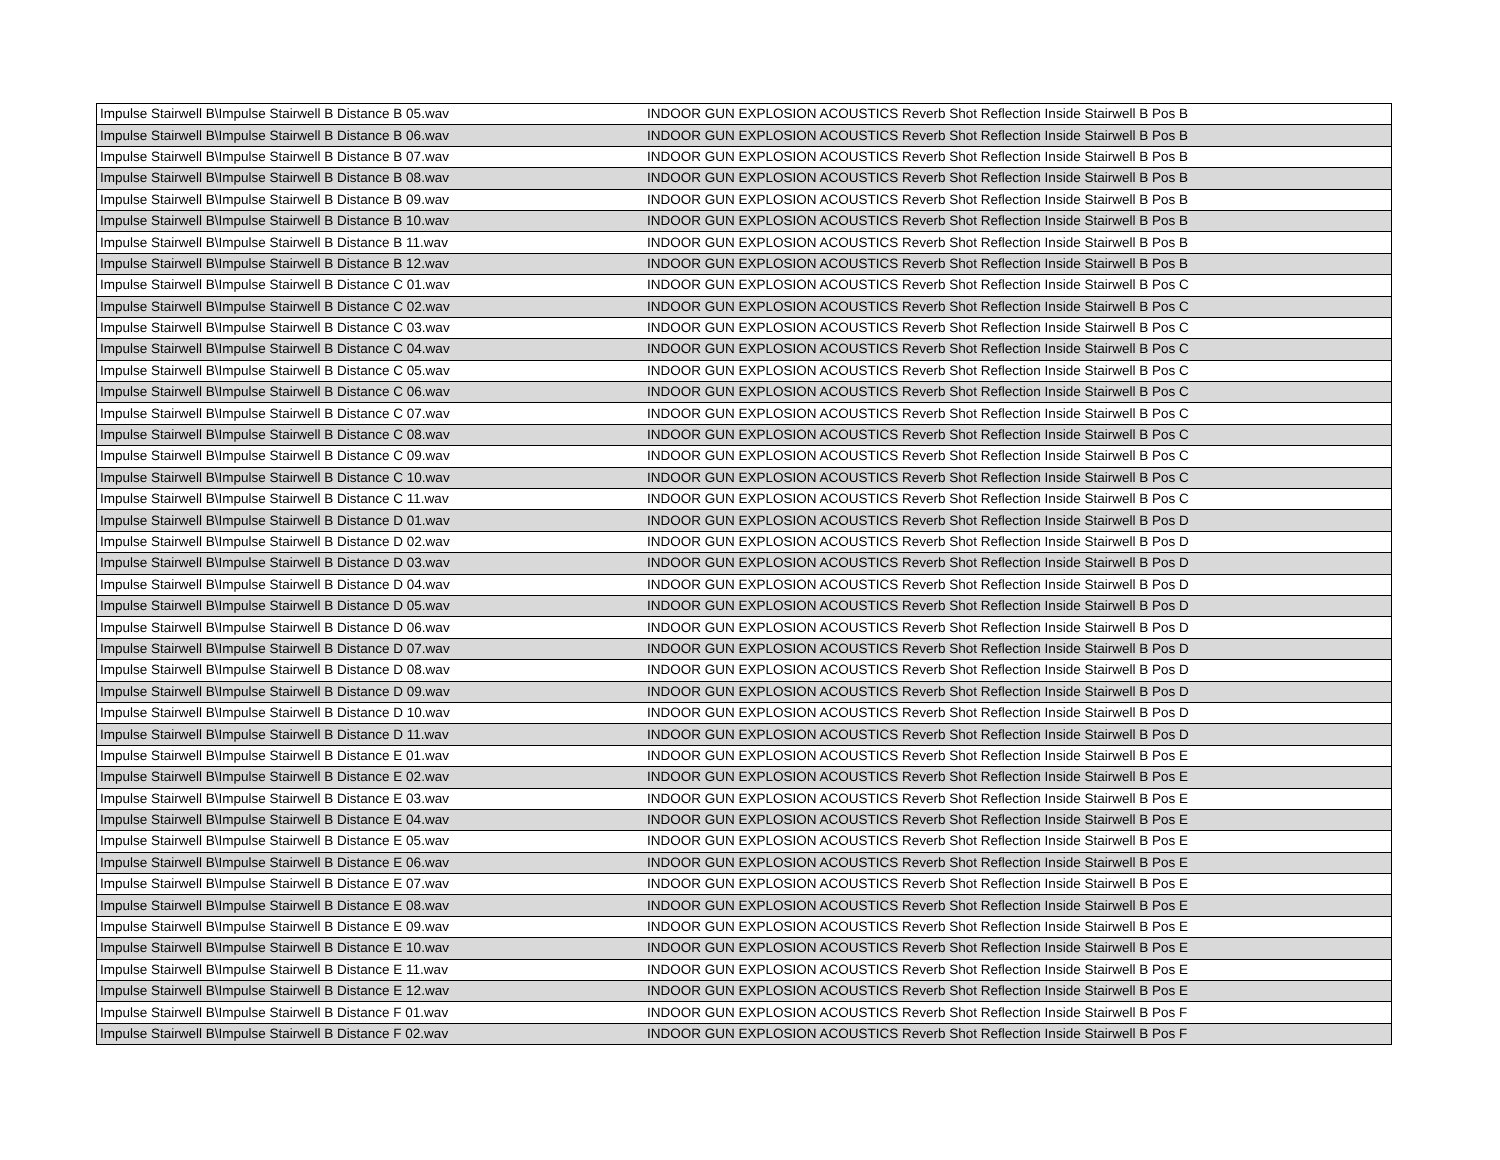| Impulse Stairwell B\Impulse Stairwell B Distance B 05.wav | INDOOR GUN EXPLOSION ACOUSTICS Reverb Shot Reflection Inside Stairwell B Pos B |
| Impulse Stairwell B\Impulse Stairwell B Distance B 06.wav | INDOOR GUN EXPLOSION ACOUSTICS Reverb Shot Reflection Inside Stairwell B Pos B |
| Impulse Stairwell B\Impulse Stairwell B Distance B 07.wav | INDOOR GUN EXPLOSION ACOUSTICS Reverb Shot Reflection Inside Stairwell B Pos B |
| Impulse Stairwell B\Impulse Stairwell B Distance B 08.wav | INDOOR GUN EXPLOSION ACOUSTICS Reverb Shot Reflection Inside Stairwell B Pos B |
| Impulse Stairwell B\Impulse Stairwell B Distance B 09.wav | INDOOR GUN EXPLOSION ACOUSTICS Reverb Shot Reflection Inside Stairwell B Pos B |
| Impulse Stairwell B\Impulse Stairwell B Distance B 10.wav | INDOOR GUN EXPLOSION ACOUSTICS Reverb Shot Reflection Inside Stairwell B Pos B |
| Impulse Stairwell B\Impulse Stairwell B Distance B 11.wav | INDOOR GUN EXPLOSION ACOUSTICS Reverb Shot Reflection Inside Stairwell B Pos B |
| Impulse Stairwell B\Impulse Stairwell B Distance B 12.wav | INDOOR GUN EXPLOSION ACOUSTICS Reverb Shot Reflection Inside Stairwell B Pos B |
| Impulse Stairwell B\Impulse Stairwell B Distance C 01.wav | INDOOR GUN EXPLOSION ACOUSTICS Reverb Shot Reflection Inside Stairwell B Pos C |
| Impulse Stairwell B\Impulse Stairwell B Distance C 02.wav | INDOOR GUN EXPLOSION ACOUSTICS Reverb Shot Reflection Inside Stairwell B Pos C |
| Impulse Stairwell B\Impulse Stairwell B Distance C 03.wav | INDOOR GUN EXPLOSION ACOUSTICS Reverb Shot Reflection Inside Stairwell B Pos C |
| Impulse Stairwell B\Impulse Stairwell B Distance C 04.wav | INDOOR GUN EXPLOSION ACOUSTICS Reverb Shot Reflection Inside Stairwell B Pos C |
| Impulse Stairwell B\Impulse Stairwell B Distance C 05.wav | INDOOR GUN EXPLOSION ACOUSTICS Reverb Shot Reflection Inside Stairwell B Pos C |
| Impulse Stairwell B\Impulse Stairwell B Distance C 06.wav | INDOOR GUN EXPLOSION ACOUSTICS Reverb Shot Reflection Inside Stairwell B Pos C |
| Impulse Stairwell B\Impulse Stairwell B Distance C 07.wav | INDOOR GUN EXPLOSION ACOUSTICS Reverb Shot Reflection Inside Stairwell B Pos C |
| Impulse Stairwell B\Impulse Stairwell B Distance C 08.wav | INDOOR GUN EXPLOSION ACOUSTICS Reverb Shot Reflection Inside Stairwell B Pos C |
| Impulse Stairwell B\Impulse Stairwell B Distance C 09.wav | INDOOR GUN EXPLOSION ACOUSTICS Reverb Shot Reflection Inside Stairwell B Pos C |
| Impulse Stairwell B\Impulse Stairwell B Distance C 10.wav | INDOOR GUN EXPLOSION ACOUSTICS Reverb Shot Reflection Inside Stairwell B Pos C |
| Impulse Stairwell B\Impulse Stairwell B Distance C 11.wav | INDOOR GUN EXPLOSION ACOUSTICS Reverb Shot Reflection Inside Stairwell B Pos C |
| Impulse Stairwell B\Impulse Stairwell B Distance D 01.wav | INDOOR GUN EXPLOSION ACOUSTICS Reverb Shot Reflection Inside Stairwell B Pos D |
| Impulse Stairwell B\Impulse Stairwell B Distance D 02.wav | INDOOR GUN EXPLOSION ACOUSTICS Reverb Shot Reflection Inside Stairwell B Pos D |
| Impulse Stairwell B\Impulse Stairwell B Distance D 03.wav | INDOOR GUN EXPLOSION ACOUSTICS Reverb Shot Reflection Inside Stairwell B Pos D |
| Impulse Stairwell B\Impulse Stairwell B Distance D 04.wav | INDOOR GUN EXPLOSION ACOUSTICS Reverb Shot Reflection Inside Stairwell B Pos D |
| Impulse Stairwell B\Impulse Stairwell B Distance D 05.wav | INDOOR GUN EXPLOSION ACOUSTICS Reverb Shot Reflection Inside Stairwell B Pos D |
| Impulse Stairwell B\Impulse Stairwell B Distance D 06.wav | INDOOR GUN EXPLOSION ACOUSTICS Reverb Shot Reflection Inside Stairwell B Pos D |
| Impulse Stairwell B\Impulse Stairwell B Distance D 07.wav | INDOOR GUN EXPLOSION ACOUSTICS Reverb Shot Reflection Inside Stairwell B Pos D |
| Impulse Stairwell B\Impulse Stairwell B Distance D 08.wav | INDOOR GUN EXPLOSION ACOUSTICS Reverb Shot Reflection Inside Stairwell B Pos D |
| Impulse Stairwell B\Impulse Stairwell B Distance D 09.wav | INDOOR GUN EXPLOSION ACOUSTICS Reverb Shot Reflection Inside Stairwell B Pos D |
| Impulse Stairwell B\Impulse Stairwell B Distance D 10.wav | INDOOR GUN EXPLOSION ACOUSTICS Reverb Shot Reflection Inside Stairwell B Pos D |
| Impulse Stairwell B\Impulse Stairwell B Distance D 11.wav | INDOOR GUN EXPLOSION ACOUSTICS Reverb Shot Reflection Inside Stairwell B Pos D |
| Impulse Stairwell B\Impulse Stairwell B Distance E 01.wav | INDOOR GUN EXPLOSION ACOUSTICS Reverb Shot Reflection Inside Stairwell B Pos E |
| Impulse Stairwell B\Impulse Stairwell B Distance E 02.wav | INDOOR GUN EXPLOSION ACOUSTICS Reverb Shot Reflection Inside Stairwell B Pos E |
| Impulse Stairwell B\Impulse Stairwell B Distance E 03.wav | INDOOR GUN EXPLOSION ACOUSTICS Reverb Shot Reflection Inside Stairwell B Pos E |
| Impulse Stairwell B\Impulse Stairwell B Distance E 04.wav | INDOOR GUN EXPLOSION ACOUSTICS Reverb Shot Reflection Inside Stairwell B Pos E |
| Impulse Stairwell B\Impulse Stairwell B Distance E 05.wav | INDOOR GUN EXPLOSION ACOUSTICS Reverb Shot Reflection Inside Stairwell B Pos E |
| Impulse Stairwell B\Impulse Stairwell B Distance E 06.wav | INDOOR GUN EXPLOSION ACOUSTICS Reverb Shot Reflection Inside Stairwell B Pos E |
| Impulse Stairwell B\Impulse Stairwell B Distance E 07.wav | INDOOR GUN EXPLOSION ACOUSTICS Reverb Shot Reflection Inside Stairwell B Pos E |
| Impulse Stairwell B\Impulse Stairwell B Distance E 08.wav | INDOOR GUN EXPLOSION ACOUSTICS Reverb Shot Reflection Inside Stairwell B Pos E |
| Impulse Stairwell B\Impulse Stairwell B Distance E 09.wav | INDOOR GUN EXPLOSION ACOUSTICS Reverb Shot Reflection Inside Stairwell B Pos E |
| Impulse Stairwell B\Impulse Stairwell B Distance E 10.wav | INDOOR GUN EXPLOSION ACOUSTICS Reverb Shot Reflection Inside Stairwell B Pos E |
| Impulse Stairwell B\Impulse Stairwell B Distance E 11.wav | INDOOR GUN EXPLOSION ACOUSTICS Reverb Shot Reflection Inside Stairwell B Pos E |
| Impulse Stairwell B\Impulse Stairwell B Distance E 12.wav | INDOOR GUN EXPLOSION ACOUSTICS Reverb Shot Reflection Inside Stairwell B Pos E |
| Impulse Stairwell B\Impulse Stairwell B Distance F 01.wav | INDOOR GUN EXPLOSION ACOUSTICS Reverb Shot Reflection Inside Stairwell B Pos F |
| Impulse Stairwell B\Impulse Stairwell B Distance F 02.wav | INDOOR GUN EXPLOSION ACOUSTICS Reverb Shot Reflection Inside Stairwell B Pos F |